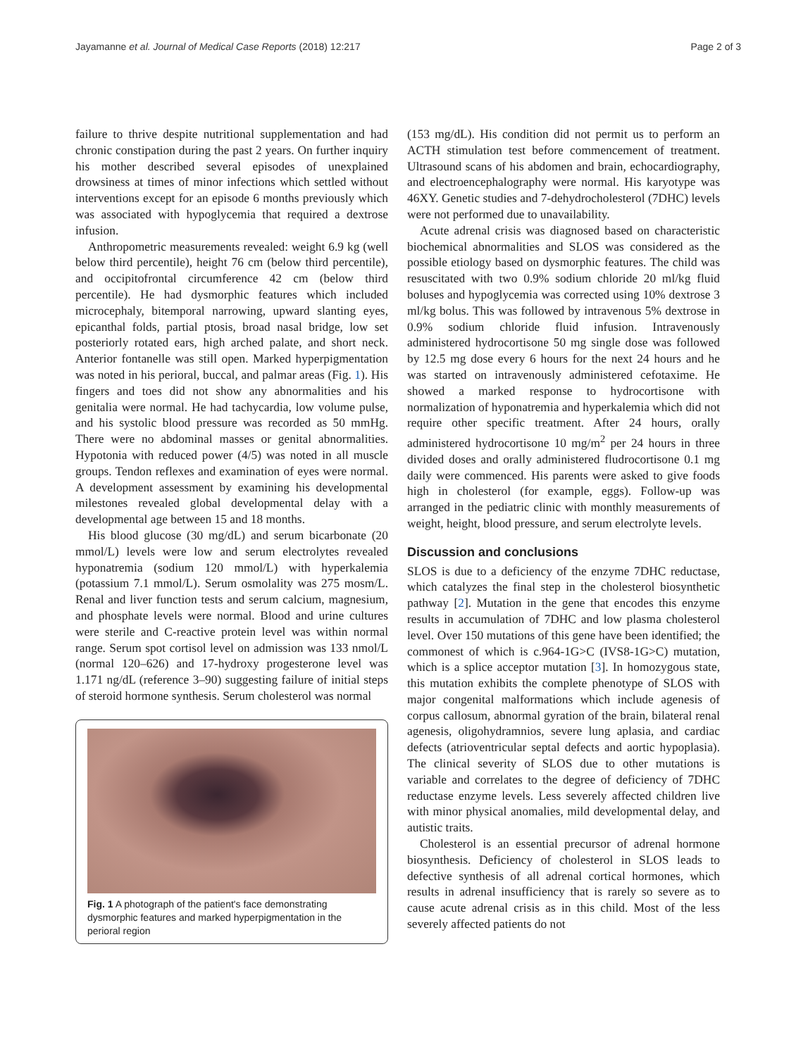Jayamanne et al. Journal of Medical Case Reports (2018) 12:217 Page 2 of 3
failure to thrive despite nutritional supplementation and had chronic constipation during the past 2 years. On further inquiry his mother described several episodes of unexplained drowsiness at times of minor infections which settled without interventions except for an episode 6 months previously which was associated with hypoglycemia that required a dextrose infusion.
Anthropometric measurements revealed: weight 6.9 kg (well below third percentile), height 76 cm (below third percentile), and occipitofrontal circumference 42 cm (below third percentile). He had dysmorphic features which included microcephaly, bitemporal narrowing, upward slanting eyes, epicanthal folds, partial ptosis, broad nasal bridge, low set posteriorly rotated ears, high arched palate, and short neck. Anterior fontanelle was still open. Marked hyperpigmentation was noted in his perioral, buccal, and palmar areas (Fig. 1). His fingers and toes did not show any abnormalities and his genitalia were normal. He had tachycardia, low volume pulse, and his systolic blood pressure was recorded as 50 mmHg. There were no abdominal masses or genital abnormalities. Hypotonia with reduced power (4/5) was noted in all muscle groups. Tendon reflexes and examination of eyes were normal. A development assessment by examining his developmental milestones revealed global developmental delay with a developmental age between 15 and 18 months.
His blood glucose (30 mg/dL) and serum bicarbonate (20 mmol/L) levels were low and serum electrolytes revealed hyponatremia (sodium 120 mmol/L) with hyperkalemia (potassium 7.1 mmol/L). Serum osmolality was 275 mosm/L. Renal and liver function tests and serum calcium, magnesium, and phosphate levels were normal. Blood and urine cultures were sterile and C-reactive protein level was within normal range. Serum spot cortisol level on admission was 133 nmol/L (normal 120–626) and 17-hydroxy progesterone level was 1.171 ng/dL (reference 3–90) suggesting failure of initial steps of steroid hormone synthesis. Serum cholesterol was normal
Fig. 1 A photograph of the patient's face demonstrating dysmorphic features and marked hyperpigmentation in the perioral region
(153 mg/dL). His condition did not permit us to perform an ACTH stimulation test before commencement of treatment. Ultrasound scans of his abdomen and brain, echocardiography, and electroencephalography were normal. His karyotype was 46XY. Genetic studies and 7-dehydrocholesterol (7DHC) levels were not performed due to unavailability.
Acute adrenal crisis was diagnosed based on characteristic biochemical abnormalities and SLOS was considered as the possible etiology based on dysmorphic features. The child was resuscitated with two 0.9% sodium chloride 20 ml/kg fluid boluses and hypoglycemia was corrected using 10% dextrose 3 ml/kg bolus. This was followed by intravenous 5% dextrose in 0.9% sodium chloride fluid infusion. Intravenously administered hydrocortisone 50 mg single dose was followed by 12.5 mg dose every 6 hours for the next 24 hours and he was started on intravenously administered cefotaxime. He showed a marked response to hydrocortisone with normalization of hyponatremia and hyperkalemia which did not require other specific treatment. After 24 hours, orally administered hydrocortisone 10 mg/m<sup>2</sup> per 24 hours in three divided doses and orally administered fludrocortisone 0.1 mg daily were commenced. His parents were asked to give foods high in cholesterol (for example, eggs). Follow-up was arranged in the pediatric clinic with monthly measurements of weight, height, blood pressure, and serum electrolyte levels.
Discussion and conclusions
SLOS is due to a deficiency of the enzyme 7DHC reductase, which catalyzes the final step in the cholesterol biosynthetic pathway [2]. Mutation in the gene that encodes this enzyme results in accumulation of 7DHC and low plasma cholesterol level. Over 150 mutations of this gene have been identified; the commonest of which is c.964-1G>C (IVS8-1G>C) mutation, which is a splice acceptor mutation [3]. In homozygous state, this mutation exhibits the complete phenotype of SLOS with major congenital malformations which include agenesis of corpus callosum, abnormal gyration of the brain, bilateral renal agenesis, oligohydramnios, severe lung aplasia, and cardiac defects (atrioventricular septal defects and aortic hypoplasia). The clinical severity of SLOS due to other mutations is variable and correlates to the degree of deficiency of 7DHC reductase enzyme levels. Less severely affected children live with minor physical anomalies, mild developmental delay, and autistic traits.
Cholesterol is an essential precursor of adrenal hormone biosynthesis. Deficiency of cholesterol in SLOS leads to defective synthesis of all adrenal cortical hormones, which results in adrenal insufficiency that is rarely so severe as to cause acute adrenal crisis as in this child. Most of the less severely affected patients do not